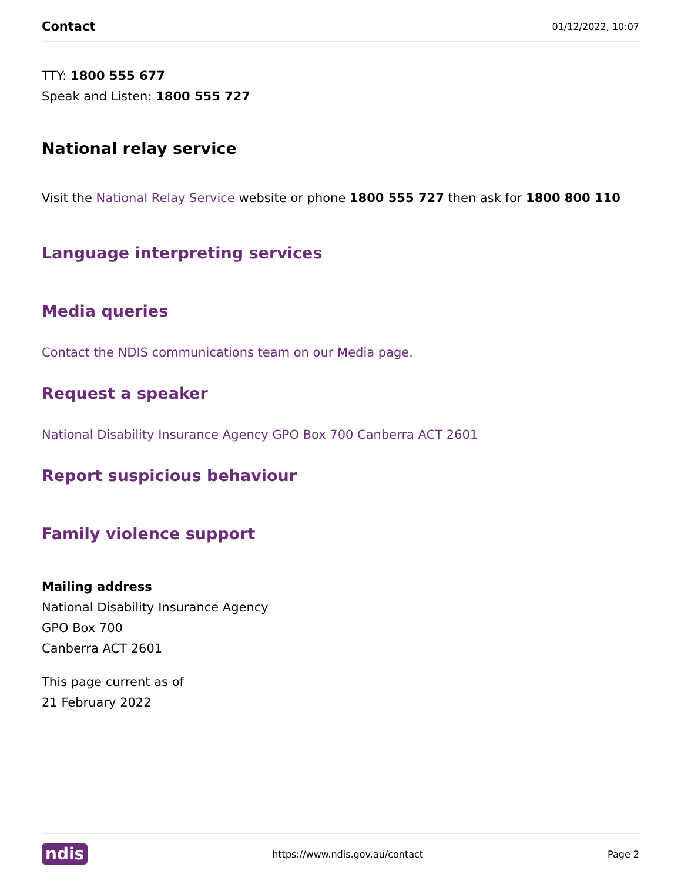Contact 01/12/2022, 10:07
TTY: 1800 555 677
Speak and Listen: 1800 555 727
National relay service
Visit the National Relay Service website or phone 1800 555 727 then ask for 1800 800 110
Language interpreting services
Media queries
Contact the NDIS communications team on our Media page.
Request a speaker
National Disability Insurance Agency GPO Box 700 Canberra ACT 2601
Report suspicious behaviour
Family violence support
Mailing address
National Disability Insurance Agency
GPO Box 700
Canberra ACT 2601
This page current as of
21 February 2022
ndis https://www.ndis.gov.au/contact Page 2